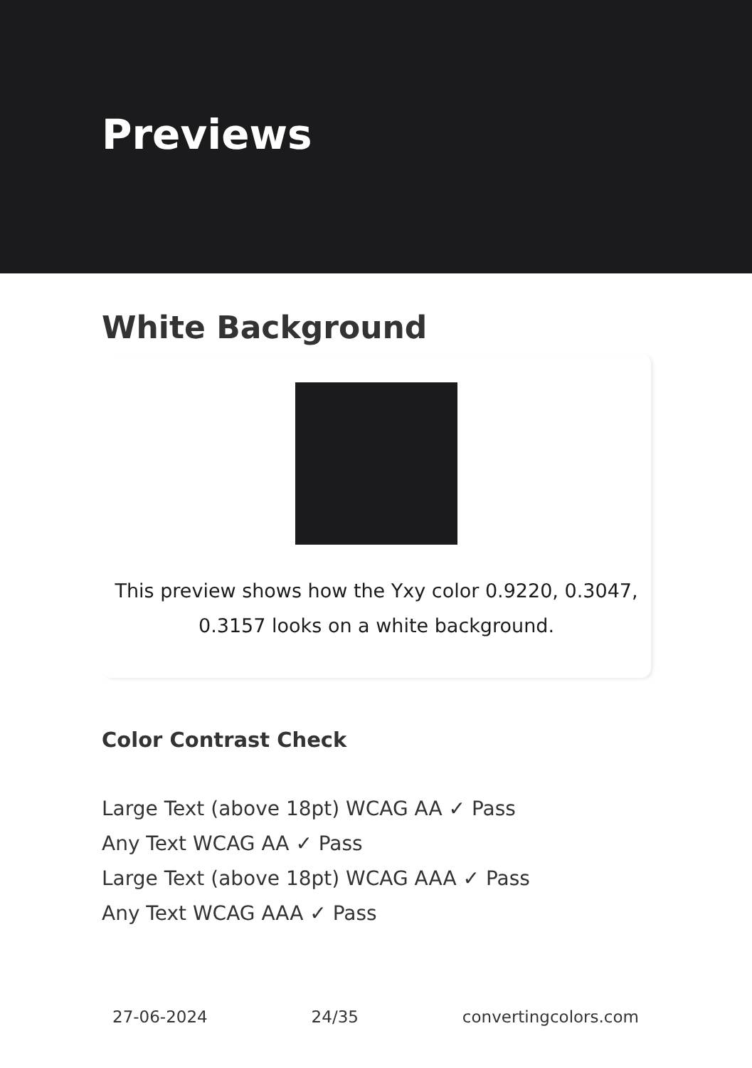Previews
White Background
This preview shows how the Yxy color 0.9220, 0.3047, 0.3157 looks on a white background.
Color Contrast Check
Large Text (above 18pt) WCAG AA ✓ Pass
Any Text WCAG AA ✓ Pass
Large Text (above 18pt) WCAG AAA ✓ Pass
Any Text WCAG AAA ✓ Pass
27-06-2024 24/35 convertingcolors.com